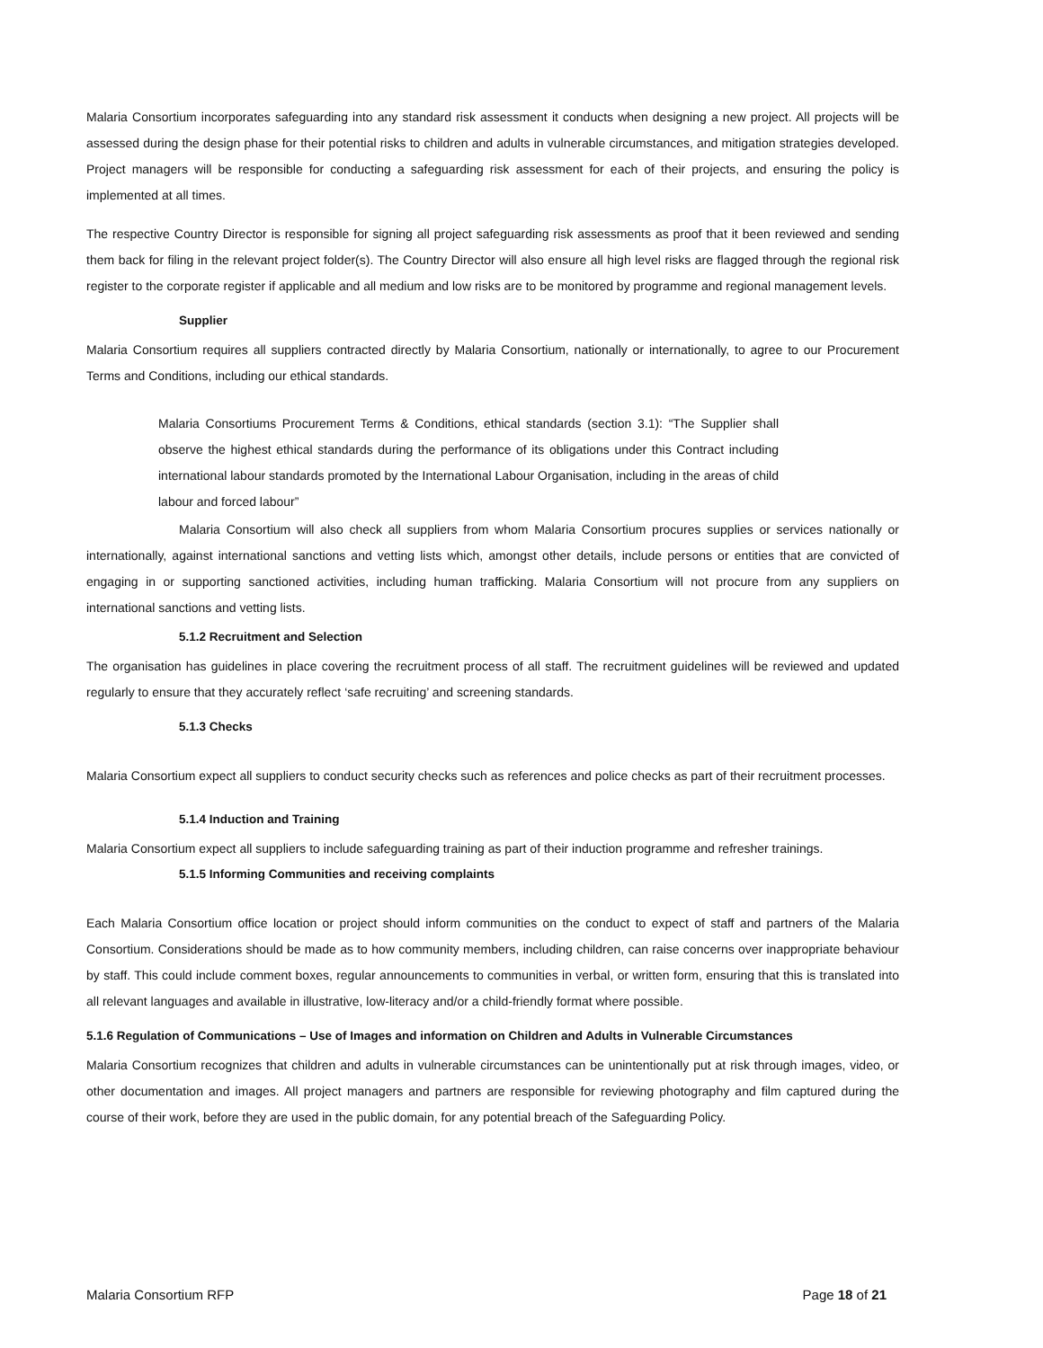Malaria Consortium incorporates safeguarding into any standard risk assessment it conducts when designing a new project. All projects will be assessed during the design phase for their potential risks to children and adults in vulnerable circumstances, and mitigation strategies developed. Project managers will be responsible for conducting a safeguarding risk assessment for each of their projects, and ensuring the policy is implemented at all times.
The respective Country Director is responsible for signing all project safeguarding risk assessments as proof that it been reviewed and sending them back for filing in the relevant project folder(s). The Country Director will also ensure all high level risks are flagged through the regional risk register to the corporate register if applicable and all medium and low risks are to be monitored by programme and regional management levels.
Supplier
Malaria Consortium requires all suppliers contracted directly by Malaria Consortium, nationally or internationally, to agree to our Procurement Terms and Conditions, including our ethical standards.
Malaria Consortiums Procurement Terms & Conditions, ethical standards (section 3.1): “The Supplier shall observe the highest ethical standards during the performance of its obligations under this Contract including international labour standards promoted by the International Labour Organisation, including in the areas of child labour and forced labour”
Malaria Consortium will also check all suppliers from whom Malaria Consortium procures supplies or services nationally or internationally, against international sanctions and vetting lists which, amongst other details, include persons or entities that are convicted of engaging in or supporting sanctioned activities, including human trafficking. Malaria Consortium will not procure from any suppliers on international sanctions and vetting lists.
5.1.2 Recruitment and Selection
The organisation has guidelines in place covering the recruitment process of all staff. The recruitment guidelines will be reviewed and updated regularly to ensure that they accurately reflect ‘safe recruiting’ and screening standards.
5.1.3 Checks
Malaria Consortium expect all suppliers to conduct security checks such as references and police checks as part of their recruitment processes.
5.1.4 Induction and Training
Malaria Consortium expect all suppliers to include safeguarding training as part of their induction programme and refresher trainings.
5.1.5 Informing Communities and receiving complaints
Each Malaria Consortium office location or project should inform communities on the conduct to expect of staff and partners of the Malaria Consortium. Considerations should be made as to how community members, including children, can raise concerns over inappropriate behaviour by staff. This could include comment boxes, regular announcements to communities in verbal, or written form, ensuring that this is translated into all relevant languages and available in illustrative, low-literacy and/or a child-friendly format where possible.
5.1.6 Regulation of Communications – Use of Images and information on Children and Adults in Vulnerable Circumstances
Malaria Consortium recognizes that children and adults in vulnerable circumstances can be unintentionally put at risk through images, video, or other documentation and images. All project managers and partners are responsible for reviewing photography and film captured during the course of their work, before they are used in the public domain, for any potential breach of the Safeguarding Policy.
Malaria Consortium RFP Page 18 of 21